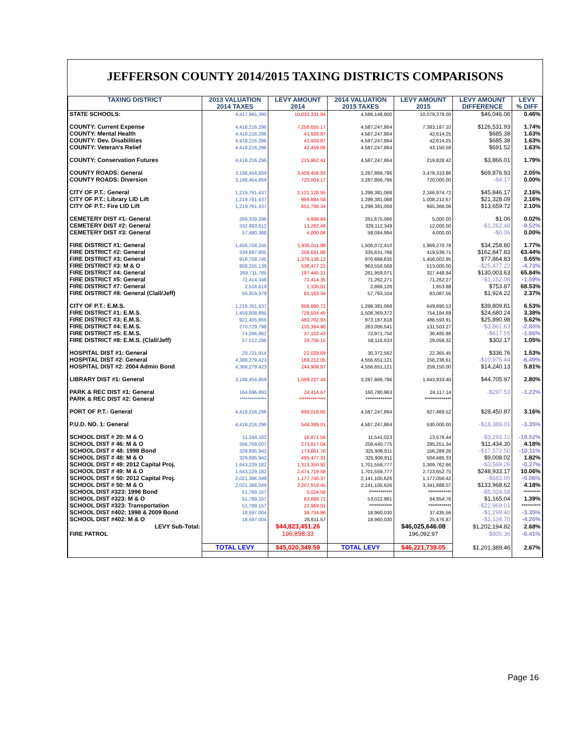JEFFERSON COUNTY 2014/2015 TAXING DISTRICTS COMPARISONS
| TAXING DISTRICT | 2013 VALUATION 2014 TAXES | LEVY AMOUNT 2014 | 2014 VALUATION 2015 TAXES | LEVY AMOUNT 2015 | LEVY AMOUNT DIFFERENCE | LEVY % DIFF |
| --- | --- | --- | --- | --- | --- | --- |
| STATE SCHOOLS: | 4,417,965,390 | 10,033,331.94 | 4,586,148,600 | 10,079,378.00 | $46,046.06 | 0.46% |
| COUNTY: Current Expense | 4,418,216,296 | 7,256,655.17 | 4,587,247,864 | 7,383,187.10 | $126,531.93 | 1.74% |
| COUNTY: Mental Health | 4,418,216,296 | 41,928.87 | 4,587,247,864 | 42,614.25 | $685.38 | 1.63% |
| COUNTY: Dev. Disabilities | 4,418,216,296 | 41,928.87 | 4,587,247,864 | 42,614.25 | $685.38 | 1.63% |
| COUNTY: Veteran's Relief | 4,418,216,296 | 42,459.06 | 4,587,247,864 | 43,150.58 | $691.52 | 1.63% |
| COUNTY: Conservation Futures | 4,418,216,296 | 215,962.41 | 4,587,247,864 | 219,828.42 | $3,866.01 | 1.79% |
| COUNTY ROADS: General | 3,198,454,859 | 3,409,456.93 | 3,287,866,796 | 3,479,333.86 | $69,876.93 | 2.05% |
| COUNTY ROADS: Diversion | 3,198,454,859 | 720,004.17 | 3,287,866,796 | 720,000.00 | -$4.17 | 0.00% |
| CITY OF P.T.: General | 1,219,761,437 | 2,121,128.55 | 1,299,381,068 | 2,166,974.72 | $45,846.17 | 2.16% |
| CITY OF P.T.: Library LID Lift | 1,219,761,437 | 986,884.58 | 1,299,381,068 | 1,008,212.67 | $21,328.09 | 2.16% |
| CITY OF P.T.: Fire LID Lift | 1,219,761,437 | 651,706.34 | 1,299,381,068 | 665,366.06 | $13,659.72 | 2.10% |
| CEMETERY DIST #1: General | 269,339,296 | 4,998.94 | 261,675,066 | 5,000.00 | $1.06 | 0.02% |
| CEMETERY DIST #2: General | 332,893,612 | 13,262.48 | 329,112,349 | 12,000.00 | -$1,262.48 | -9.52% |
| CEMETERY DIST #3: General | 57,480,388 | 4,000.06 | 58,084,994 | 4,000.00 | -$0.06 | 0.00% |
| FIRE DISTRICT #1: General | 1,456,758,245 | 1,935,011.98 | 1,506,072,410 | 1,969,270.78 | $34,258.80 | 1.77% |
| FIRE DISTRICT #2: General | 339,687,805 | 256,691.88 | 335,631,766 | 419,539.71 | $162,847.83 | 63.44% |
| FIRE DISTRICT #3: General | 918,758,745 | 1,378,138.12 | 970,668,635 | 1,456,002.95 | $77,864.83 | 5.65% |
| FIRE DISTRICT #3: M & O | 908,255,139 | 538,477.22 | 963,556,568 | 513,000.00 | -$25,477.22 | -4.73% |
| FIRE DISTRICT #4: General | 269,711,785 | 197,445.21 | 261,959,071 | 327,448.84 | $130,003.63 | 65.84% |
| FIRE DISTRICT #5: General | 72,414,348 | 72,414.35 | 71,262,271 | 71,262.27 | -$1,152.08 | -1.59% |
| FIRE DISTRICT #7: General | 2,518,619 | 1,100.01 | 2,866,126 | 1,853.88 | $753.87 | 68.53% |
| FIRE DISTRICT #8: General (Clall/Jeff) | 56,919,979 | 81,163.34 | 57,793,104 | 83,087.56 | $1,924.22 | 2.37% |
| CITY OF P.T.: E.M.S. | 1,219,761,437 | 609,880.72 | 1,299,381,068 | 649,690.53 | $39,809.81 | 6.53% |
| FIRE DISTRICT #1: E.M.S. | 1,459,008,895 | 729,504.45 | 1,508,369,372 | 754,184.69 | $24,680.24 | 3.38% |
| FIRE DISTRICT #3: E.M.S. | 921,405,856 | 460,702.93 | 973,187,818 | 486,593.91 | $25,890.98 | 5.62% |
| FIRE DISTRICT #4: E.M.S. | 270,729,798 | 135,364.90 | 263,006,541 | 131,503.27 | -$3,861.63 | -2.85% |
| FIRE DISTRICT #5: E.M.S. | 74,206,862 | 37,103.43 | 72,971,750 | 36,485.88 | -$617.55 | -1.66% |
| FIRE DISTRICT #8: E.M.S. (Clall/Jeff) | 57,512,298 | 28,756.15 | 58,116,633 | 29,058.32 | $302.17 | 1.05% |
| HOSPITAL DIST #1: General | 29,721,914 | 22,028.69 | 30,372,562 | 22,365.45 | $336.76 | 1.53% |
| HOSPITAL DIST #2: General | 4,388,279,423 | 169,212.05 | 4,556,651,121 | 158,236.61 | -$10,975.44 | -6.49% |
| HOSPITAL DIST #2: 2004 Admin Bond | 4,388,279,423 | 244,909.87 | 4,556,651,121 | 259,150.00 | $14,240.13 | 5.81% |
| LIBRARY DIST #1: General | 3,198,454,859 | 1,599,227.43 | 3,287,866,796 | 1,643,933.40 | $44,705.97 | 2.80% |
| PARK & REC DIST #1: General | 164,696,893 | 24,414.67 | 160,780,963 | 24,117.14 | -$297.53 | -1.22% |
| PARK & REC DIST #2: General | ************** | ************** | ************** | ************** | | |
| PORT OF P.T.: General | 4,418,216,296 | 899,018.65 | 4,587,247,864 | 927,469.52 | $28,450.87 | 3.16% |
| P.U.D. NO. 1: General | 4,418,216,296 | 548,389.01 | 4,587,247,864 | 530,000.00 | -$18,389.01 | -3.35% |
| SCHOOL DIST # 20: M & O | 11,244,182 | 16,871.56 | 11,541,023 | 13,578.44 | -$3,293.12 | -19.52% |
| SCHOOL DIST # 46: M & O | 266,769,007 | 273,817.04 | 259,440,775 | 285,251.34 | $11,434.30 | 4.18% |
| SCHOOL DIST # 48: 1998 Bond | 329,895,942 | 173,861.76 | 325,906,811 | 156,289.26 | -$17,572.50 | -10.11% |
| SCHOOL DIST # 48: M & O | 329,895,942 | 495,477.31 | 325,906,811 | 504,485.33 | $9,008.02 | 1.82% |
| SCHOOL DIST # 49: 2012 Capital Proj. | 1,643,229,182 | 1,313,350.92 | 1,701,559,777 | 1,309,762.66 | -$3,588.26 | -0.27% |
| SCHOOL DIST # 49: M & O | 1,643,229,182 | 2,474,719.58 | 1,701,559,777 | 2,723,652.75 | $248,933.17 | 10.06% |
| SCHOOL DIST # 50: 2012 Capital Proj. | 2,021,386,049 | 1,177,740.37 | 2,141,105,626 | 1,177,056.42 | -$683.95 | -0.06% |
| SCHOOL DIST # 50: M & O | 2,021,386,049 | 3,207,919.45 | 2,141,105,626 | 3,341,888.07 | $133,968.62 | 4.18% |
| SCHOOL DIST #323: 1996 Bond | 51,789,157 | 5,024.58 | ************ | ************ | -$5,024.58 | ********* |
| SCHOOL DIST #323: M & O | 51,789,157 | 83,689.72 | 53,022,881 | 84,854.76 | $1,165.04 | 1.39% |
| SCHOOL DIST #323: Transportation | 51,789,157 | 22,969.01 | ************ | ************ | -$22,969.01 | ********** |
| SCHOOL DIST #402: 1998 & 2009 Bond | 18,597,004 | 38,734.96 | 18,960,030 | 37,435.56 | -$1,299.40 | -3.35% |
| SCHOOL DIST #402: M & O | 18,597,004 | 26,611.57 | 18,960,030 | 25,476.87 | -$1,134.70 | -4.26% |
| LEVY Sub-Total: | | $44,823,451.26 | | $46,025,646.08 | $1,202,194.82 | 2.68% |
| FIRE PATROL | | 196,898.33 | | 196,092.97 | -$805.36 | -0.41% |
| | TOTAL LEVY | $45,020,349.59 | TOTAL LEVY | $46,221,739.05 | $1,201,389.46 | 2.67% |
Page 16